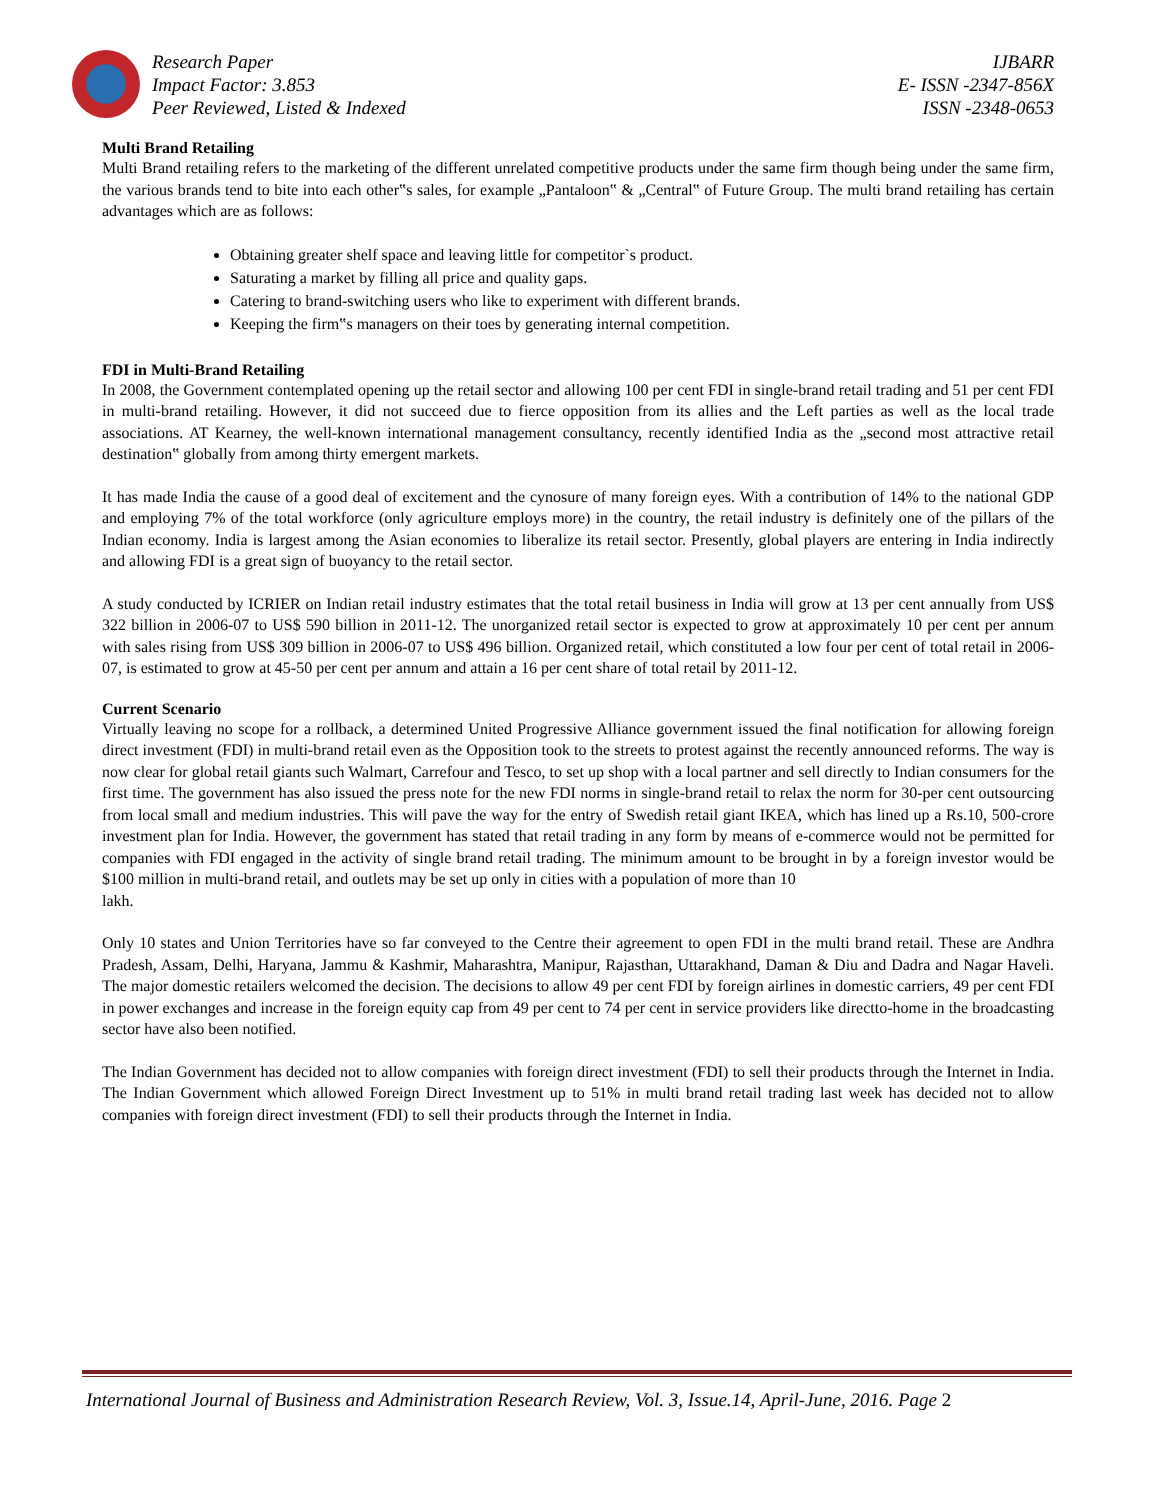Research Paper
Impact Factor: 3.853
Peer Reviewed, Listed & Indexed
IJBARR
E- ISSN -2347-856X
ISSN -2348-0653
Multi Brand Retailing
Multi Brand retailing refers to the marketing of the different unrelated competitive products under the same firm though being under the same firm, the various brands tend to bite into each other‟s sales, for example „Pantaloon‟ & „Central‟ of Future Group. The multi brand retailing has certain advantages which are as follows:
Obtaining greater shelf space and leaving little for competitor`s product.
Saturating a market by filling all price and quality gaps.
Catering to brand-switching users who like to experiment with different brands.
Keeping the firm‟s managers on their toes by generating internal competition.
FDI in Multi-Brand Retailing
In 2008, the Government contemplated opening up the retail sector and allowing 100 per cent FDI in single-brand retail trading and 51 per cent FDI in multi-brand retailing. However, it did not succeed due to fierce opposition from its allies and the Left parties as well as the local trade associations. AT Kearney, the well-known international management consultancy, recently identified India as the „second most attractive retail destination‟ globally from among thirty emergent markets.
It has made India the cause of a good deal of excitement and the cynosure of many foreign eyes. With a contribution of 14% to the national GDP and employing 7% of the total workforce (only agriculture employs more) in the country, the retail industry is definitely one of the pillars of the Indian economy. India is largest among the Asian economies to liberalize its retail sector. Presently, global players are entering in India indirectly and allowing FDI is a great sign of buoyancy to the retail sector.
A study conducted by ICRIER on Indian retail industry estimates that the total retail business in India will grow at 13 per cent annually from US$ 322 billion in 2006-07 to US$ 590 billion in 2011-12. The unorganized retail sector is expected to grow at approximately 10 per cent per annum with sales rising from US$ 309 billion in 2006-07 to US$ 496 billion. Organized retail, which constituted a low four per cent of total retail in 2006-07, is estimated to grow at 45-50 per cent per annum and attain a 16 per cent share of total retail by 2011-12.
Current Scenario
Virtually leaving no scope for a rollback, a determined United Progressive Alliance government issued the final notification for allowing foreign direct investment (FDI) in multi-brand retail even as the Opposition took to the streets to protest against the recently announced reforms. The way is now clear for global retail giants such Walmart, Carrefour and Tesco, to set up shop with a local partner and sell directly to Indian consumers for the first time. The government has also issued the press note for the new FDI norms in single-brand retail to relax the norm for 30-per cent outsourcing from local small and medium industries. This will pave the way for the entry of Swedish retail giant IKEA, which has lined up a Rs.10, 500-crore investment plan for India. However, the government has stated that retail trading in any form by means of e-commerce would not be permitted for companies with FDI engaged in the activity of single brand retail trading. The minimum amount to be brought in by a foreign investor would be $100 million in multi-brand retail, and outlets may be set up only in cities with a population of more than 10
lakh.
Only 10 states and Union Territories have so far conveyed to the Centre their agreement to open FDI in the multi brand retail. These are Andhra Pradesh, Assam, Delhi, Haryana, Jammu & Kashmir, Maharashtra, Manipur, Rajasthan, Uttarakhand, Daman & Diu and Dadra and Nagar Haveli. The major domestic retailers welcomed the decision. The decisions to allow 49 per cent FDI by foreign airlines in domestic carriers, 49 per cent FDI in power exchanges and increase in the foreign equity cap from 49 per cent to 74 per cent in service providers like directto-home in the broadcasting sector have also been notified.
The Indian Government has decided not to allow companies with foreign direct investment (FDI) to sell their products through the Internet in India. The Indian Government which allowed Foreign Direct Investment up to 51% in multi brand retail trading last week has decided not to allow companies with foreign direct investment (FDI) to sell their products through the Internet in India.
International Journal of Business and Administration Research Review, Vol. 3, Issue.14, April-June, 2016. Page 2